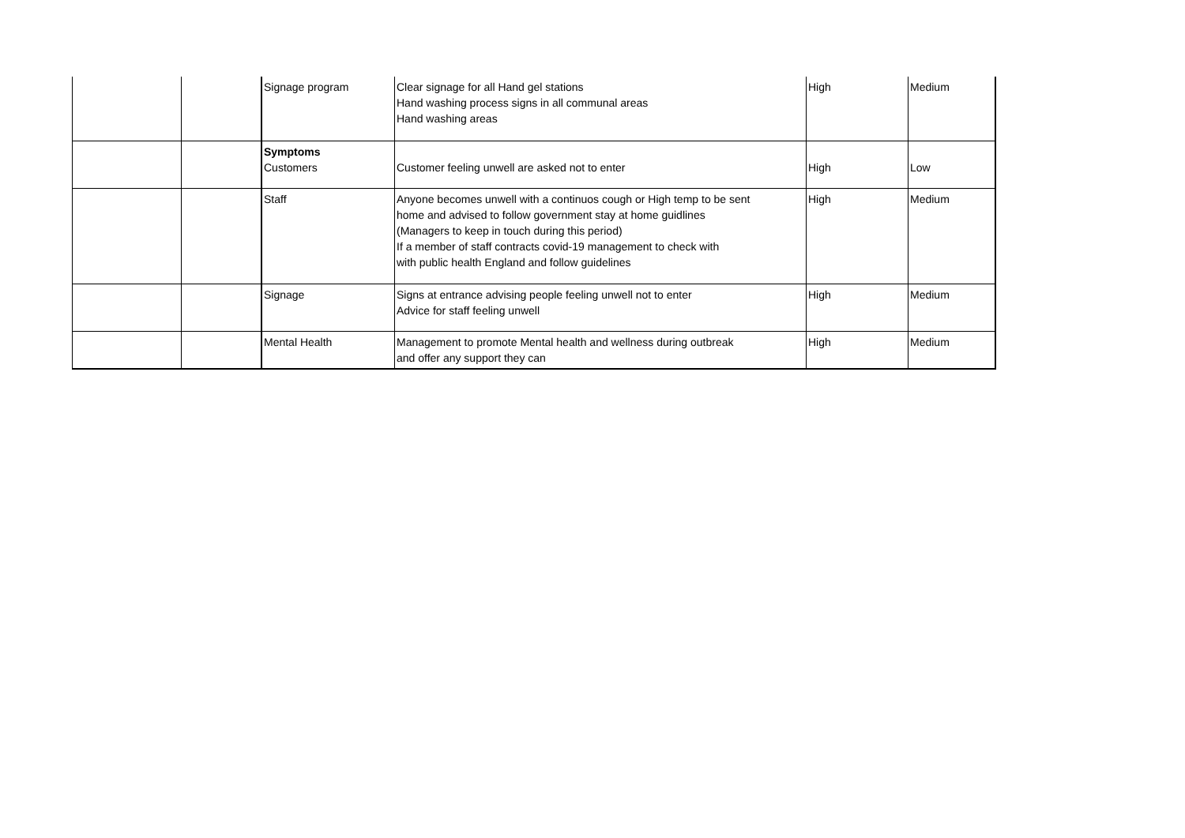| | | Signage program | Clear signage for all Hand gel stations Hand washing process signs in all communal areas Hand washing areas | High | Medium |
| | | Symptoms Customers | Customer feeling unwell are asked not to enter | High | Low |
| | | Staff | Anyone becomes unwell with a continuos cough or High temp to be sent home and advised to follow government stay at home guidlines (Managers to keep in touch during this period) If a member of staff contracts covid-19 management to check with with public health England and follow guidelines | High | Medium |
| | | Signage | Signs at entrance advising people feeling unwell not to enter Advice for staff feeling unwell | High | Medium |
| | | Mental Health | Management to promote Mental health and wellness during outbreak and offer any support they can | High | Medium |